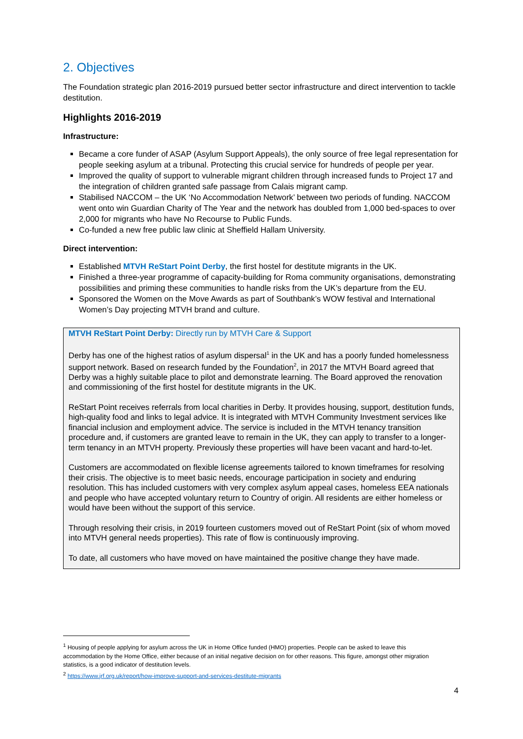2. Objectives
The Foundation strategic plan 2016-2019 pursued better sector infrastructure and direct intervention to tackle destitution.
Highlights 2016-2019
Infrastructure:
Became a core funder of ASAP (Asylum Support Appeals), the only source of free legal representation for people seeking asylum at a tribunal. Protecting this crucial service for hundreds of people per year.
Improved the quality of support to vulnerable migrant children through increased funds to Project 17 and the integration of children granted safe passage from Calais migrant camp.
Stabilised NACCOM – the UK ‘No Accommodation Network’ between two periods of funding. NACCOM went onto win Guardian Charity of The Year and the network has doubled from 1,000 bed-spaces to over 2,000 for migrants who have No Recourse to Public Funds.
Co-funded a new free public law clinic at Sheffield Hallam University.
Direct intervention:
Established MTVH ReStart Point Derby, the first hostel for destitute migrants in the UK.
Finished a three-year programme of capacity-building for Roma community organisations, demonstrating possibilities and priming these communities to handle risks from the UK’s departure from the EU.
Sponsored the Women on the Move Awards as part of Southbank’s WOW festival and International Women’s Day projecting MTVH brand and culture.
MTVH ReStart Point Derby: Directly run by MTVH Care & Support
Derby has one of the highest ratios of asylum dispersal<sup>1</sup> in the UK and has a poorly funded homelessness support network. Based on research funded by the Foundation<sup>2</sup>, in 2017 the MTVH Board agreed that Derby was a highly suitable place to pilot and demonstrate learning. The Board approved the renovation and commissioning of the first hostel for destitute migrants in the UK.
ReStart Point receives referrals from local charities in Derby. It provides housing, support, destitution funds, high-quality food and links to legal advice. It is integrated with MTVH Community Investment services like financial inclusion and employment advice. The service is included in the MTVH tenancy transition procedure and, if customers are granted leave to remain in the UK, they can apply to transfer to a longer-term tenancy in an MTVH property. Previously these properties will have been vacant and hard-to-let.
Customers are accommodated on flexible license agreements tailored to known timeframes for resolving their crisis. The objective is to meet basic needs, encourage participation in society and enduring resolution. This has included customers with very complex asylum appeal cases, homeless EEA nationals and people who have accepted voluntary return to Country of origin. All residents are either homeless or would have been without the support of this service.
Through resolving their crisis, in 2019 fourteen customers moved out of ReStart Point (six of whom moved into MTVH general needs properties). This rate of flow is continuously improving.
To date, all customers who have moved on have maintained the positive change they have made.
<sup>1</sup> Housing of people applying for asylum across the UK in Home Office funded (HMO) properties. People can be asked to leave this accommodation by the Home Office, either because of an initial negative decision on for other reasons. This figure, amongst other migration statistics, is a good indicator of destitution levels.
<sup>2</sup> https://www.jrf.org.uk/report/how-improve-support-and-services-destitute-migrants
4